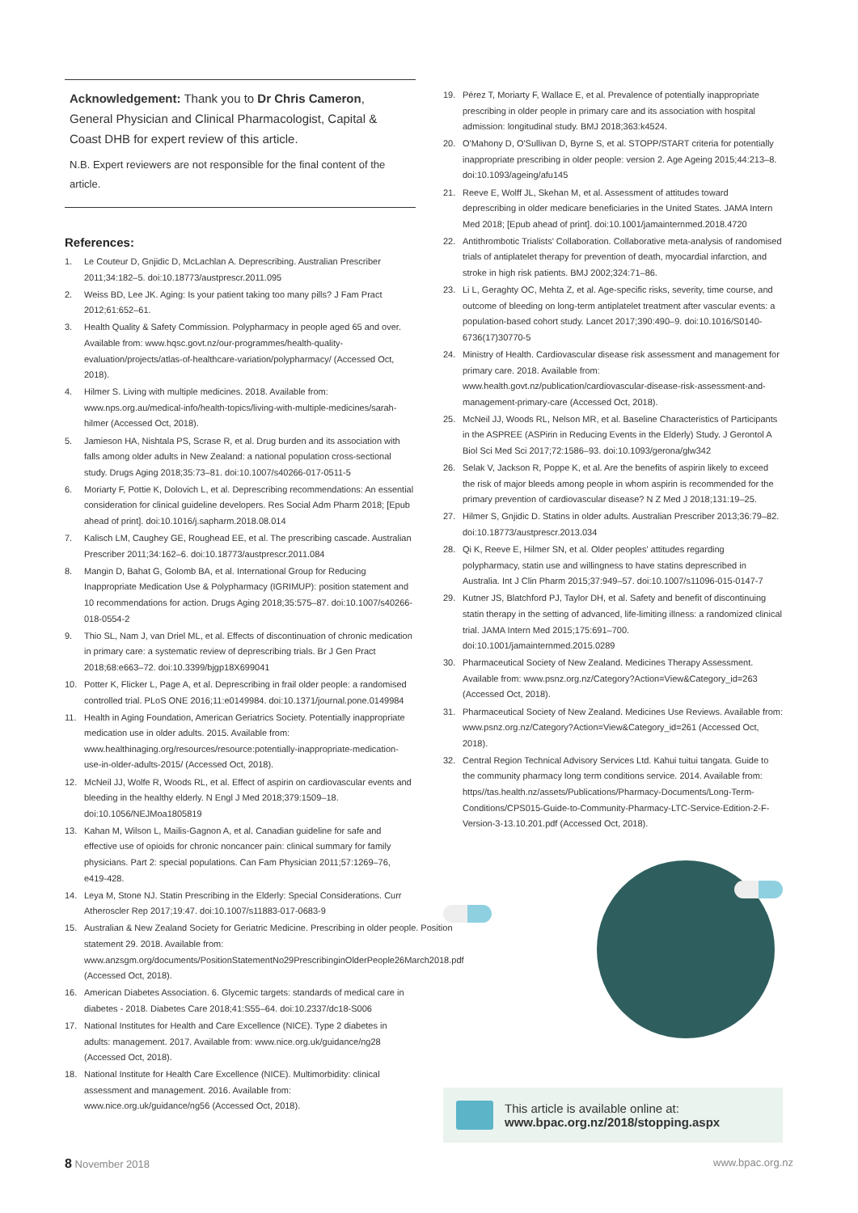Acknowledgement: Thank you to Dr Chris Cameron, General Physician and Clinical Pharmacologist, Capital & Coast DHB for expert review of this article.
N.B. Expert reviewers are not responsible for the final content of the article.
References:
1. Le Couteur D, Gnjidic D, McLachlan A. Deprescribing. Australian Prescriber 2011;34:182–5. doi:10.18773/austprescr.2011.095
2. Weiss BD, Lee JK. Aging: Is your patient taking too many pills? J Fam Pract 2012;61:652–61.
3. Health Quality & Safety Commission. Polypharmacy in people aged 65 and over. Available from: www.hqsc.govt.nz/our-programmes/health-quality-evaluation/projects/atlas-of-healthcare-variation/polypharmacy/ (Accessed Oct, 2018).
4. Hilmer S. Living with multiple medicines. 2018. Available from: www.nps.org.au/medical-info/health-topics/living-with-multiple-medicines/sarah-hilmer (Accessed Oct, 2018).
5. Jamieson HA, Nishtala PS, Scrase R, et al. Drug burden and its association with falls among older adults in New Zealand: a national population cross-sectional study. Drugs Aging 2018;35:73–81. doi:10.1007/s40266-017-0511-5
6. Moriarty F, Pottie K, Dolovich L, et al. Deprescribing recommendations: An essential consideration for clinical guideline developers. Res Social Adm Pharm 2018; [Epub ahead of print]. doi:10.1016/j.sapharm.2018.08.014
7. Kalisch LM, Caughey GE, Roughead EE, et al. The prescribing cascade. Australian Prescriber 2011;34:162–6. doi:10.18773/austprescr.2011.084
8. Mangin D, Bahat G, Golomb BA, et al. International Group for Reducing Inappropriate Medication Use & Polypharmacy (IGRIMUP): position statement and 10 recommendations for action. Drugs Aging 2018;35:575–87. doi:10.1007/s40266-018-0554-2
9. Thio SL, Nam J, van Driel ML, et al. Effects of discontinuation of chronic medication in primary care: a systematic review of deprescribing trials. Br J Gen Pract 2018;68:e663–72. doi:10.3399/bjgp18X699041
10. Potter K, Flicker L, Page A, et al. Deprescribing in frail older people: a randomised controlled trial. PLoS ONE 2016;11:e0149984. doi:10.1371/journal.pone.0149984
11. Health in Aging Foundation, American Geriatrics Society. Potentially inappropriate medication use in older adults. 2015. Available from: www.healthinaging.org/resources/resource:potentially-inappropriate-medication-use-in-older-adults-2015/ (Accessed Oct, 2018).
12. McNeil JJ, Wolfe R, Woods RL, et al. Effect of aspirin on cardiovascular events and bleeding in the healthy elderly. N Engl J Med 2018;379:1509–18. doi:10.1056/NEJMoa1805819
13. Kahan M, Wilson L, Mailis-Gagnon A, et al. Canadian guideline for safe and effective use of opioids for chronic noncancer pain: clinical summary for family physicians. Part 2: special populations. Can Fam Physician 2011;57:1269–76, e419-428.
14. Leya M, Stone NJ. Statin Prescribing in the Elderly: Special Considerations. Curr Atheroscler Rep 2017;19:47. doi:10.1007/s11883-017-0683-9
15. Australian & New Zealand Society for Geriatric Medicine. Prescribing in older people. Position statement 29. 2018. Available from: www.anzsgm.org/documents/PositionStatementNo29PrescribinginOlderPeople26March2018.pdf (Accessed Oct, 2018).
16. American Diabetes Association. 6. Glycemic targets: standards of medical care in diabetes - 2018. Diabetes Care 2018;41:S55–64. doi:10.2337/dc18-S006
17. National Institutes for Health and Care Excellence (NICE). Type 2 diabetes in adults: management. 2017. Available from: www.nice.org.uk/guidance/ng28 (Accessed Oct, 2018).
18. National Institute for Health Care Excellence (NICE). Multimorbidity: clinical assessment and management. 2016. Available from: www.nice.org.uk/guidance/ng56 (Accessed Oct, 2018).
19. Pérez T, Moriarty F, Wallace E, et al. Prevalence of potentially inappropriate prescribing in older people in primary care and its association with hospital admission: longitudinal study. BMJ 2018;363:k4524.
20. O'Mahony D, O'Sullivan D, Byrne S, et al. STOPP/START criteria for potentially inappropriate prescribing in older people: version 2. Age Ageing 2015;44:213–8. doi:10.1093/ageing/afu145
21. Reeve E, Wolff JL, Skehan M, et al. Assessment of attitudes toward deprescribing in older medicare beneficiaries in the United States. JAMA Intern Med 2018; [Epub ahead of print]. doi:10.1001/jamainternmed.2018.4720
22. Antithrombotic Trialists' Collaboration. Collaborative meta-analysis of randomised trials of antiplatelet therapy for prevention of death, myocardial infarction, and stroke in high risk patients. BMJ 2002;324:71–86.
23. Li L, Geraghty OC, Mehta Z, et al. Age-specific risks, severity, time course, and outcome of bleeding on long-term antiplatelet treatment after vascular events: a population-based cohort study. Lancet 2017;390:490–9. doi:10.1016/S0140-6736(17)30770-5
24. Ministry of Health. Cardiovascular disease risk assessment and management for primary care. 2018. Available from: www.health.govt.nz/publication/cardiovascular-disease-risk-assessment-and-management-primary-care (Accessed Oct, 2018).
25. McNeil JJ, Woods RL, Nelson MR, et al. Baseline Characteristics of Participants in the ASPREE (ASPirin in Reducing Events in the Elderly) Study. J Gerontol A Biol Sci Med Sci 2017;72:1586–93. doi:10.1093/gerona/glw342
26. Selak V, Jackson R, Poppe K, et al. Are the benefits of aspirin likely to exceed the risk of major bleeds among people in whom aspirin is recommended for the primary prevention of cardiovascular disease? N Z Med J 2018;131:19–25.
27. Hilmer S, Gnjidic D. Statins in older adults. Australian Prescriber 2013;36:79–82. doi:10.18773/austprescr.2013.034
28. Qi K, Reeve E, Hilmer SN, et al. Older peoples' attitudes regarding polypharmacy, statin use and willingness to have statins deprescribed in Australia. Int J Clin Pharm 2015;37:949–57. doi:10.1007/s11096-015-0147-7
29. Kutner JS, Blatchford PJ, Taylor DH, et al. Safety and benefit of discontinuing statin therapy in the setting of advanced, life-limiting illness: a randomized clinical trial. JAMA Intern Med 2015;175:691–700. doi:10.1001/jamainternmed.2015.0289
30. Pharmaceutical Society of New Zealand. Medicines Therapy Assessment. Available from: www.psnz.org.nz/Category?Action=View&Category_id=263 (Accessed Oct, 2018).
31. Pharmaceutical Society of New Zealand. Medicines Use Reviews. Available from: www.psnz.org.nz/Category?Action=View&Category_id=261 (Accessed Oct, 2018).
32. Central Region Technical Advisory Services Ltd. Kahui tuitui tangata. Guide to the community pharmacy long term conditions service. 2014. Available from: https//tas.health.nz/assets/Publications/Pharmacy-Documents/Long-Term-Conditions/CPS015-Guide-to-Community-Pharmacy-LTC-Service-Edition-2-F-Version-3-13.10.201.pdf (Accessed Oct, 2018).
This article is available online at:
www.bpac.org.nz/2018/stopping.aspx
8 November 2018 www.bpac.org.nz